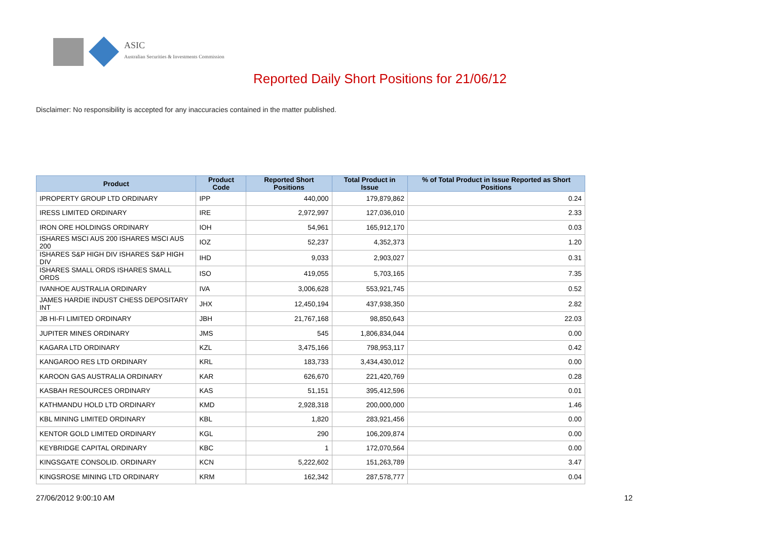ASIC
Australian Securities & Investments Commission
Reported Daily Short Positions for 21/06/12
Disclaimer: No responsibility is accepted for any inaccuracies contained in the matter published.
| Product | Product Code | Reported Short Positions | Total Product in Issue | % of Total Product in Issue Reported as Short Positions |
| --- | --- | --- | --- | --- |
| IPROPERTY GROUP LTD ORDINARY | IPP | 440,000 | 179,879,862 | 0.24 |
| IRESS LIMITED ORDINARY | IRE | 2,972,997 | 127,036,010 | 2.33 |
| IRON ORE HOLDINGS ORDINARY | IOH | 54,961 | 165,912,170 | 0.03 |
| ISHARES MSCI AUS 200 ISHARES MSCI AUS 200 | IOZ | 52,237 | 4,352,373 | 1.20 |
| ISHARES S&P HIGH DIV ISHARES S&P HIGH DIV | IHD | 9,033 | 2,903,027 | 0.31 |
| ISHARES SMALL ORDS ISHARES SMALL ORDS | ISO | 419,055 | 5,703,165 | 7.35 |
| IVANHOE AUSTRALIA ORDINARY | IVA | 3,006,628 | 553,921,745 | 0.52 |
| JAMES HARDIE INDUST CHESS DEPOSITARY INT | JHX | 12,450,194 | 437,938,350 | 2.82 |
| JB HI-FI LIMITED ORDINARY | JBH | 21,767,168 | 98,850,643 | 22.03 |
| JUPITER MINES ORDINARY | JMS | 545 | 1,806,834,044 | 0.00 |
| KAGARA LTD ORDINARY | KZL | 3,475,166 | 798,953,117 | 0.42 |
| KANGAROO RES LTD ORDINARY | KRL | 183,733 | 3,434,430,012 | 0.00 |
| KAROON GAS AUSTRALIA ORDINARY | KAR | 626,670 | 221,420,769 | 0.28 |
| KASBAH RESOURCES ORDINARY | KAS | 51,151 | 395,412,596 | 0.01 |
| KATHMANDU HOLD LTD ORDINARY | KMD | 2,928,318 | 200,000,000 | 1.46 |
| KBL MINING LIMITED ORDINARY | KBL | 1,820 | 283,921,456 | 0.00 |
| KENTOR GOLD LIMITED ORDINARY | KGL | 290 | 106,209,874 | 0.00 |
| KEYBRIDGE CAPITAL ORDINARY | KBC | 1 | 172,070,564 | 0.00 |
| KINGSGATE CONSOLID. ORDINARY | KCN | 5,222,602 | 151,263,789 | 3.47 |
| KINGSROSE MINING LTD ORDINARY | KRM | 162,342 | 287,578,777 | 0.04 |
27/06/2012 9:00:10 AM 12